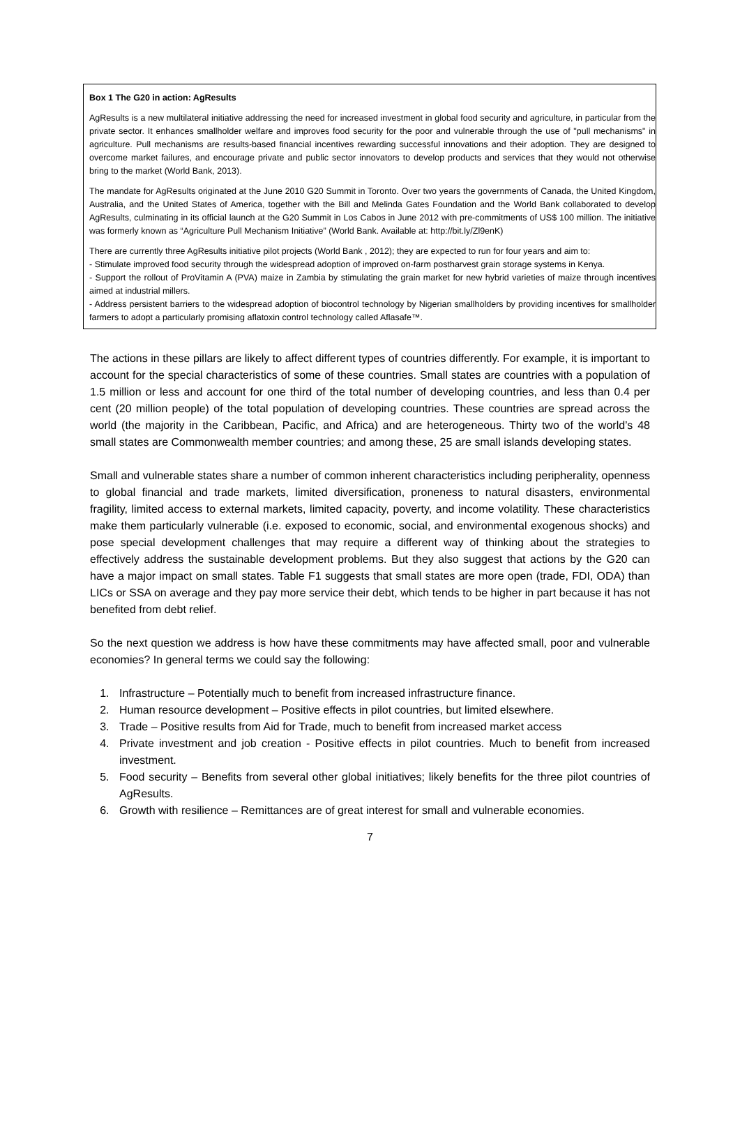Box 1 The G20 in action: AgResults
AgResults is a new multilateral initiative addressing the need for increased investment in global food security and agriculture, in particular from the private sector. It enhances smallholder welfare and improves food security for the poor and vulnerable through the use of "pull mechanisms" in agriculture. Pull mechanisms are results-based financial incentives rewarding successful innovations and their adoption. They are designed to overcome market failures, and encourage private and public sector innovators to develop products and services that they would not otherwise bring to the market (World Bank, 2013).
The mandate for AgResults originated at the June 2010 G20 Summit in Toronto. Over two years the governments of Canada, the United Kingdom, Australia, and the United States of America, together with the Bill and Melinda Gates Foundation and the World Bank collaborated to develop AgResults, culminating in its official launch at the G20 Summit in Los Cabos in June 2012 with pre-commitments of US$ 100 million. The initiative was formerly known as “Agriculture Pull Mechanism Initiative” (World Bank. Available at: http://bit.ly/Zl9enK)
There are currently three AgResults initiative pilot projects (World Bank , 2012); they are expected to run for four years and aim to:
- Stimulate improved food security through the widespread adoption of improved on-farm postharvest grain storage systems in Kenya.
- Support the rollout of ProVitamin A (PVA) maize in Zambia by stimulating the grain market for new hybrid varieties of maize through incentives aimed at industrial millers.
- Address persistent barriers to the widespread adoption of biocontrol technology by Nigerian smallholders by providing incentives for smallholder farmers to adopt a particularly promising aflatoxin control technology called Aflasafe™.
The actions in these pillars are likely to affect different types of countries differently. For example, it is important to account for the special characteristics of some of these countries. Small states are countries with a population of 1.5 million or less and account for one third of the total number of developing countries, and less than 0.4 per cent (20 million people) of the total population of developing countries. These countries are spread across the world (the majority in the Caribbean, Pacific, and Africa) and are heterogeneous. Thirty two of the world’s 48 small states are Commonwealth member countries; and among these, 25 are small islands developing states.
Small and vulnerable states share a number of common inherent characteristics including peripherality, openness to global financial and trade markets, limited diversification, proneness to natural disasters, environmental fragility, limited access to external markets, limited capacity, poverty, and income volatility. These characteristics make them particularly vulnerable (i.e. exposed to economic, social, and environmental exogenous shocks) and pose special development challenges that may require a different way of thinking about the strategies to effectively address the sustainable development problems. But they also suggest that actions by the G20 can have a major impact on small states. Table F1 suggests that small states are more open (trade, FDI, ODA) than LICs or SSA on average and they pay more service their debt, which tends to be higher in part because it has not benefited from debt relief.
So the next question we address is how have these commitments may have affected small, poor and vulnerable economies? In general terms we could say the following:
1. Infrastructure – Potentially much to benefit from increased infrastructure finance.
2. Human resource development – Positive effects in pilot countries, but limited elsewhere.
3. Trade – Positive results from Aid for Trade, much to benefit from increased market access
4. Private investment and job creation - Positive effects in pilot countries. Much to benefit from increased investment.
5. Food security – Benefits from several other global initiatives; likely benefits for the three pilot countries of AgResults.
6. Growth with resilience – Remittances are of great interest for small and vulnerable economies.
7